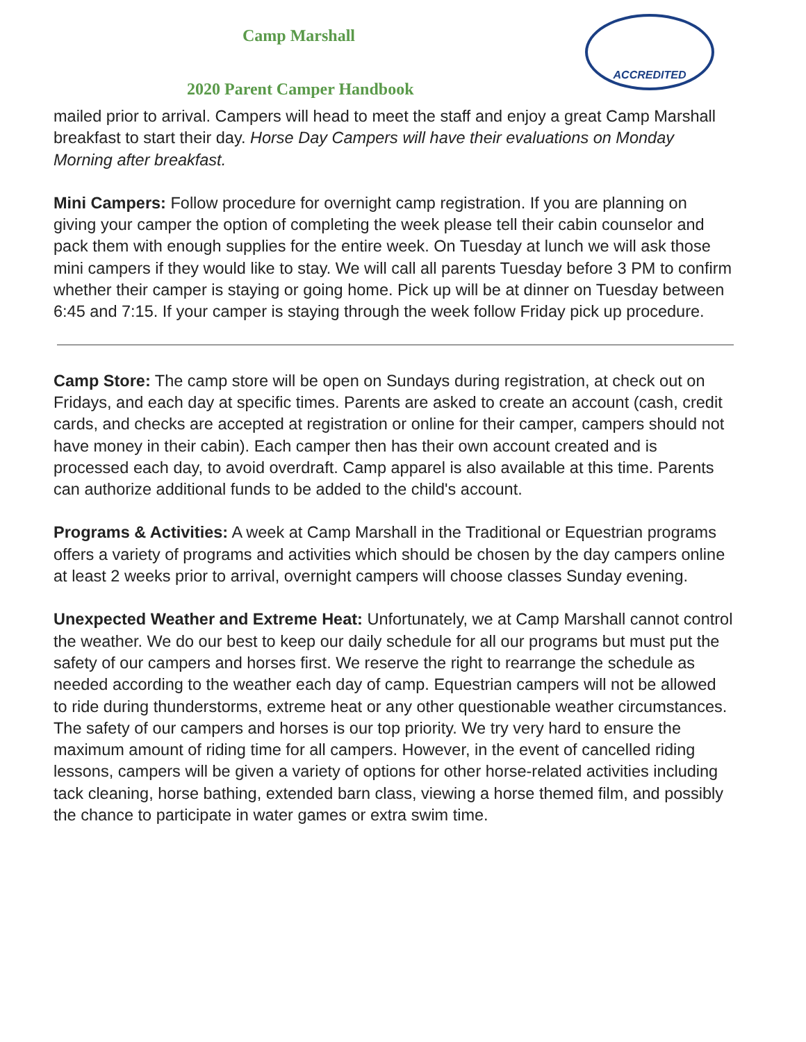Camp Marshall
ACCREDITED
2020 Parent Camper Handbook
mailed prior to arrival. Campers will head to meet the staff and enjoy a great Camp Marshall breakfast to start their day. Horse Day Campers will have their evaluations on Monday Morning after breakfast.
Mini Campers: Follow procedure for overnight camp registration. If you are planning on giving your camper the option of completing the week please tell their cabin counselor and pack them with enough supplies for the entire week. On Tuesday at lunch we will ask those mini campers if they would like to stay. We will call all parents Tuesday before 3 PM to confirm whether their camper is staying or going home. Pick up will be at dinner on Tuesday between 6:45 and 7:15. If your camper is staying through the week follow Friday pick up procedure.
Camp Store: The camp store will be open on Sundays during registration, at check out on Fridays, and each day at specific times. Parents are asked to create an account (cash, credit cards, and checks are accepted at registration or online for their camper, campers should not have money in their cabin). Each camper then has their own account created and is processed each day, to avoid overdraft. Camp apparel is also available at this time. Parents can authorize additional funds to be added to the child's account.
Programs & Activities: A week at Camp Marshall in the Traditional or Equestrian programs offers a variety of programs and activities which should be chosen by the day campers online at least 2 weeks prior to arrival, overnight campers will choose classes Sunday evening.
Unexpected Weather and Extreme Heat: Unfortunately, we at Camp Marshall cannot control the weather. We do our best to keep our daily schedule for all our programs but must put the safety of our campers and horses first. We reserve the right to rearrange the schedule as needed according to the weather each day of camp. Equestrian campers will not be allowed to ride during thunderstorms, extreme heat or any other questionable weather circumstances. The safety of our campers and horses is our top priority. We try very hard to ensure the maximum amount of riding time for all campers. However, in the event of cancelled riding lessons, campers will be given a variety of options for other horse-related activities including tack cleaning, horse bathing, extended barn class, viewing a horse themed film, and possibly the chance to participate in water games or extra swim time.